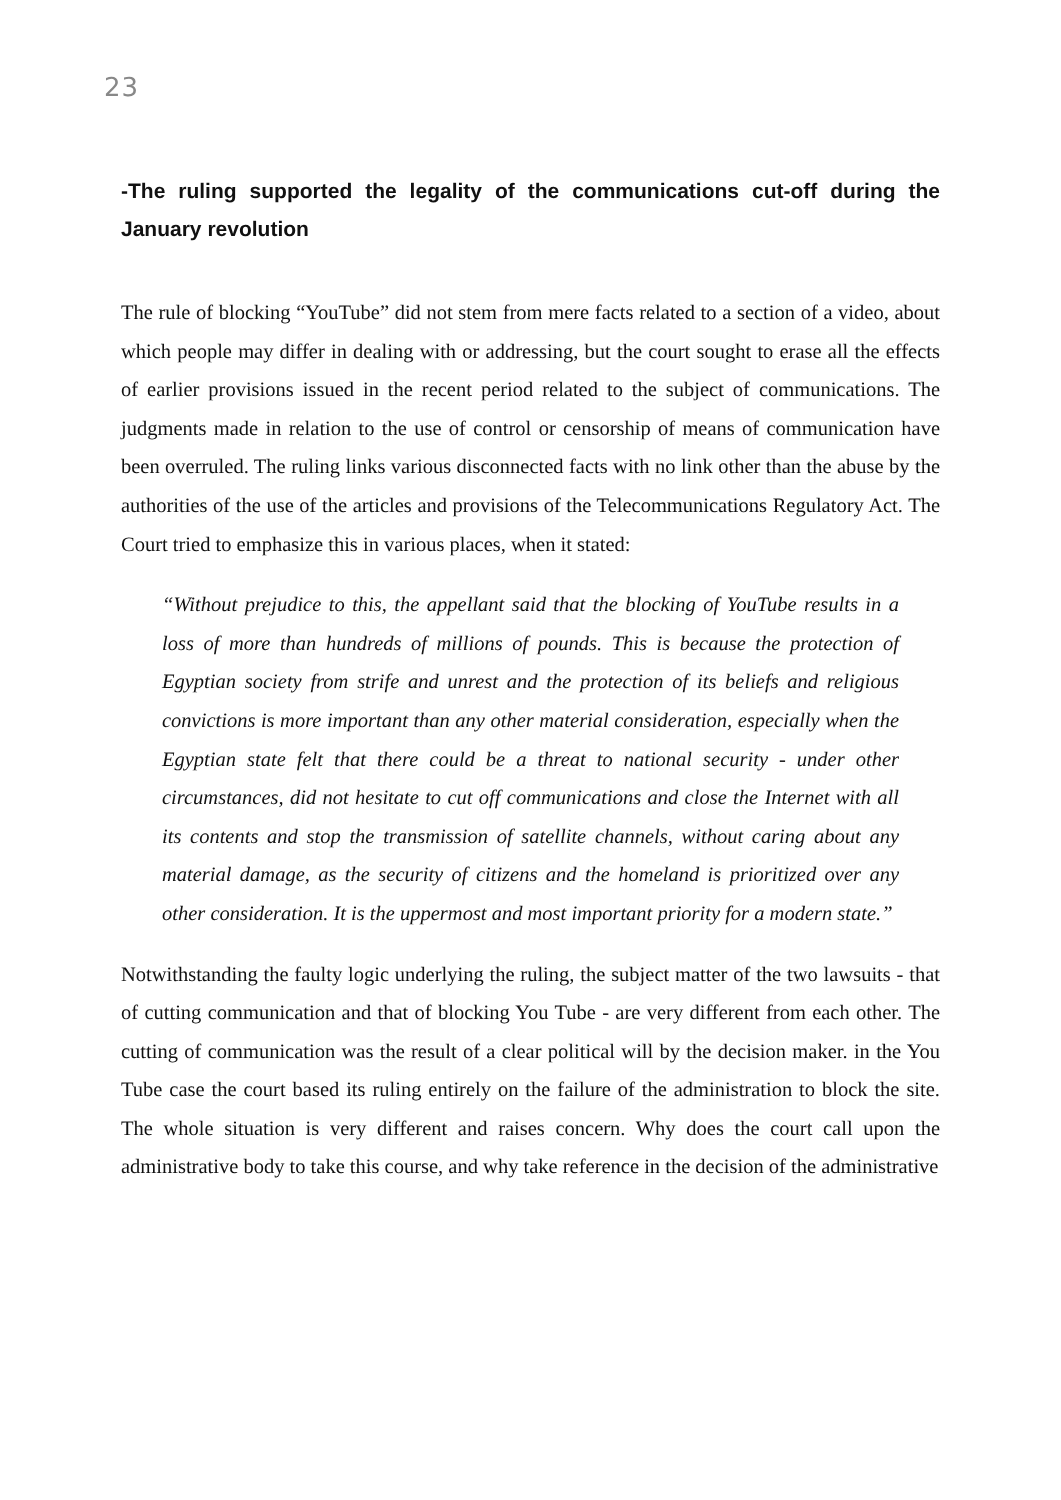23
-The ruling supported the legality of the communications cut-off during the January revolution
The rule of blocking “YouTube” did not stem from mere facts related to a section of a video, about which people may differ in dealing with or addressing, but the court sought to erase all the effects of earlier provisions issued in the recent period related to the subject of communications. The judgments made in relation to the use of control or censorship of means of communication have been overruled. The ruling links various disconnected facts with no link other than the abuse by the authorities of the use of the articles and provisions of the Telecommunications Regulatory Act. The Court tried to emphasize this in various places, when it stated:
“Without prejudice to this, the appellant said that the blocking of YouTube results in a loss of more than hundreds of millions of pounds. This is because the protection of Egyptian society from strife and unrest and the protection of its beliefs and religious convictions is more important than any other material consideration, especially when the Egyptian state felt that there could be a threat to national security - under other circumstances, did not hesitate to cut off communications and close the Internet with all its contents and stop the transmission of satellite channels, without caring about any material damage, as the security of citizens and the homeland is prioritized over any other consideration. It is the uppermost and most important priority for a modern state.”
Notwithstanding the faulty logic underlying the ruling, the subject matter of the two lawsuits - that of cutting communication and that of blocking You Tube - are very different from each other. The cutting of communication was the result of a clear political will by the decision maker. in the You Tube case the court based its ruling entirely on the failure of the administration to block the site. The whole situation is very different and raises concern. Why does the court call upon the administrative body to take this course, and why take reference in the decision of the administrative